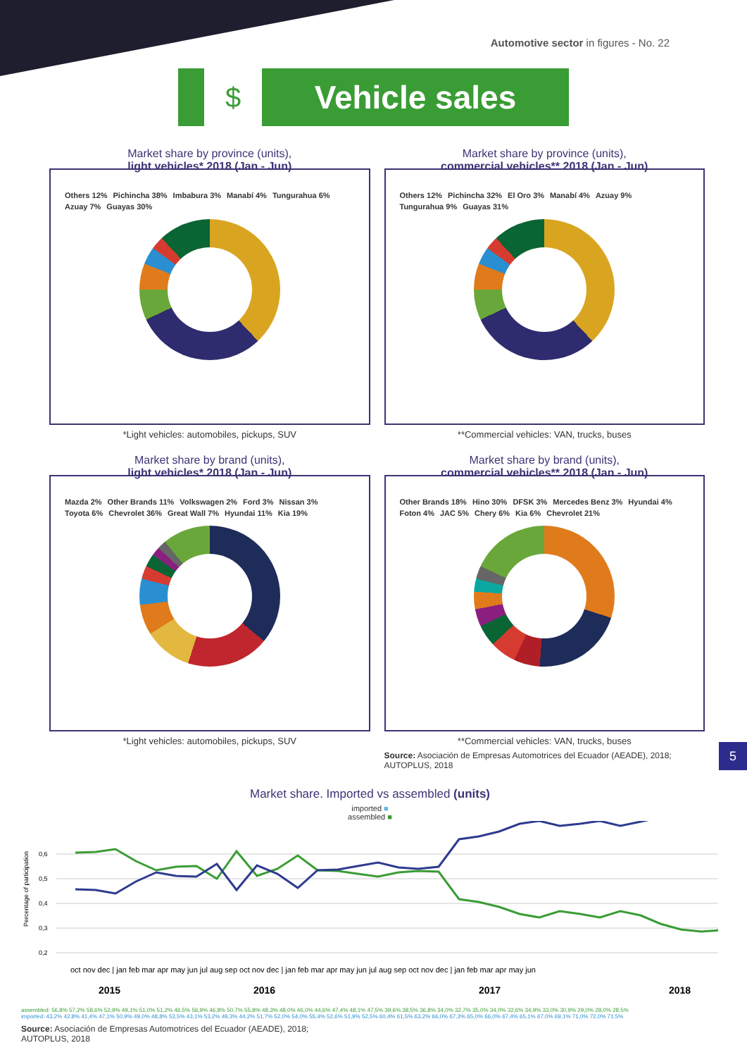Automotive sector in figures - No. 22
$
Vehicle sales
Market share by province (units),
light vehicles* 2018 (Jan - Jun)
Others 12% Pichincha 38% Imbabura 3% Manabí 4% Tungurahua 6% Azuay 7% Guayas 30%
*Light vehicles: automobiles, pickups, SUV
Market share by province (units),
commercial vehicles** 2018 (Jan - Jun)
Others 12% Pichincha 32% El Oro 3% Manabí 4% Azuay 9% Tungurahua 9% Guayas 31%
**Commercial vehicles: VAN, trucks, buses
Market share by brand (units),
light vehicles* 2018 (Jan - Jun)
Mazda 2% Other Brands 11% Volkswagen 2% Ford 3% Nissan 3% Toyota 6% Chevrolet 36% Great Wall 7% Hyundai 11% Kia 19%
*Light vehicles: automobiles, pickups, SUV
Market share by brand (units),
commercial vehicles** 2018 (Jan - Jun)
Other Brands 18% Hino 30% DFSK 3% Mercedes Benz 3% Hyundai 4% Foton 4% JAC 5% Chery 6% Kia 6% Chevrolet 21%
**Commercial vehicles: VAN, trucks, buses
Source: Asociación de Empresas Automotrices del Ecuador (AEADE), 2018; AUTOPLUS, 2018
5
Market share. Imported vs assembled (units)
imported ■
assembled ■
Percentage of participation
0,6
0,5
0,4
0,3
0,2
oct nov dec | jan feb mar apr may jun jul aug sep oct nov dec | jan feb mar apr may jun jul aug sep oct nov dec | jan feb mar apr may jun
2015
2016
2017
2018
assembled: 56,8% 57,2% 58,6% 52,9% 49,1% 51,0% 51,2% 46,5% 56,9% 46,8% 50,7% 55,8% 48,3% 48,0% 46,0% 44,6% 47,4% 48,1% 47,5% 39,6% 38,5% 36,8% 34,0% 32,7% 35,0% 34,0% 32,6% 34,9% 33,0% 30,9% 29,0% 28,0% 28,5%
imported: 43,2% 42,8% 41,4% 47,1% 50,9% 49,0% 48,8% 53,5% 43,1% 53,2% 49,3% 44,2% 51,7% 52,0% 54,0% 55,4% 52,6% 51,9% 52,5% 60,4% 61,5% 63,2% 66,0% 67,3% 65,0% 66,0% 67,4% 65,1% 67,0% 69,1% 71,0% 72,0% 71,5%
Source: Asociación de Empresas Automotrices del Ecuador (AEADE), 2018;
AUTOPLUS, 2018